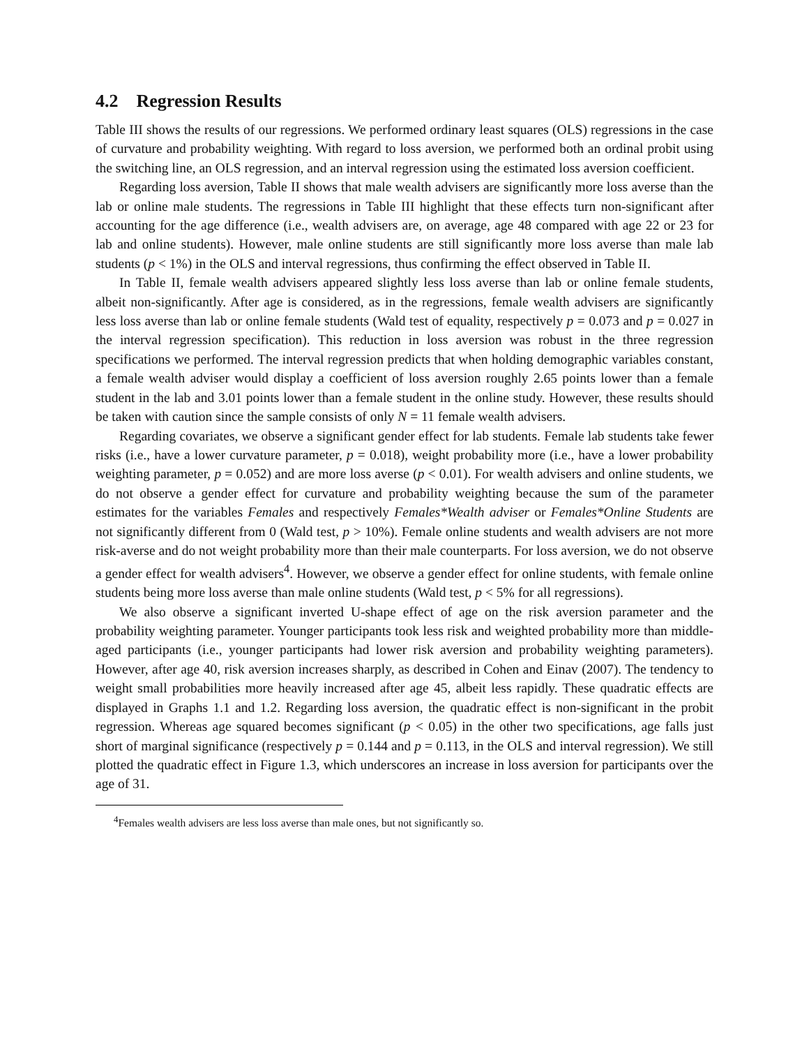4.2 Regression Results
Table III shows the results of our regressions. We performed ordinary least squares (OLS) regressions in the case of curvature and probability weighting. With regard to loss aversion, we performed both an ordinal probit using the switching line, an OLS regression, and an interval regression using the estimated loss aversion coefficient.
Regarding loss aversion, Table II shows that male wealth advisers are significantly more loss averse than the lab or online male students. The regressions in Table III highlight that these effects turn non-significant after accounting for the age difference (i.e., wealth advisers are, on average, age 48 compared with age 22 or 23 for lab and online students). However, male online students are still significantly more loss averse than male lab students (p < 1%) in the OLS and interval regressions, thus confirming the effect observed in Table II.
In Table II, female wealth advisers appeared slightly less loss averse than lab or online female students, albeit non-significantly. After age is considered, as in the regressions, female wealth advisers are significantly less loss averse than lab or online female students (Wald test of equality, respectively p = 0.073 and p = 0.027 in the interval regression specification). This reduction in loss aversion was robust in the three regression specifications we performed. The interval regression predicts that when holding demographic variables constant, a female wealth adviser would display a coefficient of loss aversion roughly 2.65 points lower than a female student in the lab and 3.01 points lower than a female student in the online study. However, these results should be taken with caution since the sample consists of only N = 11 female wealth advisers.
Regarding covariates, we observe a significant gender effect for lab students. Female lab students take fewer risks (i.e., have a lower curvature parameter, p = 0.018), weight probability more (i.e., have a lower probability weighting parameter, p = 0.052) and are more loss averse (p < 0.01). For wealth advisers and online students, we do not observe a gender effect for curvature and probability weighting because the sum of the parameter estimates for the variables Females and respectively Females*Wealth adviser or Females*Online Students are not significantly different from 0 (Wald test, p > 10%). Female online students and wealth advisers are not more risk-averse and do not weight probability more than their male counterparts. For loss aversion, we do not observe a gender effect for wealth advisers<sup>4</sup>. However, we observe a gender effect for online students, with female online students being more loss averse than male online students (Wald test, p < 5% for all regressions).
We also observe a significant inverted U-shape effect of age on the risk aversion parameter and the probability weighting parameter. Younger participants took less risk and weighted probability more than middle-aged participants (i.e., younger participants had lower risk aversion and probability weighting parameters). However, after age 40, risk aversion increases sharply, as described in Cohen and Einav (2007). The tendency to weight small probabilities more heavily increased after age 45, albeit less rapidly. These quadratic effects are displayed in Graphs 1.1 and 1.2. Regarding loss aversion, the quadratic effect is non-significant in the probit regression. Whereas age squared becomes significant (p < 0.05) in the other two specifications, age falls just short of marginal significance (respectively p = 0.144 and p = 0.113, in the OLS and interval regression). We still plotted the quadratic effect in Figure 1.3, which underscores an increase in loss aversion for participants over the age of 31.
<sup>4</sup> Females wealth advisers are less loss averse than male ones, but not significantly so.